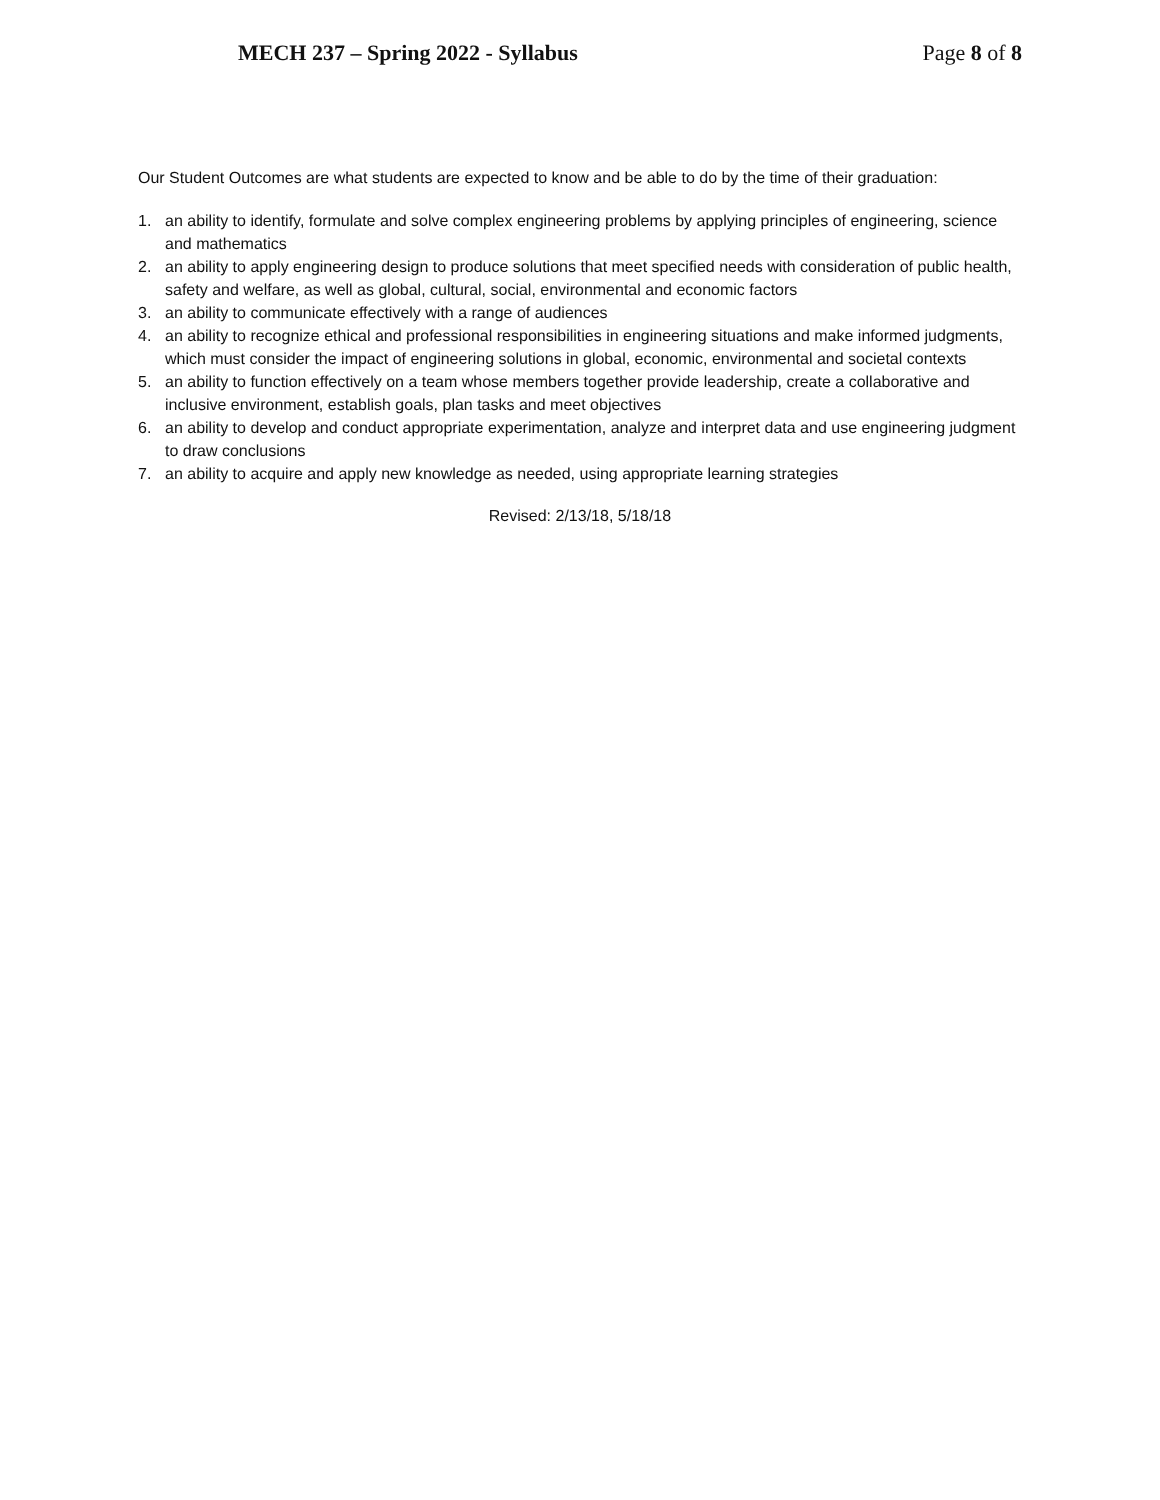MECH 237 – Spring 2022 - Syllabus Page 8 of 8
Our Student Outcomes are what students are expected to know and be able to do by the time of their graduation:
1. an ability to identify, formulate and solve complex engineering problems by applying principles of engineering, science and mathematics
2. an ability to apply engineering design to produce solutions that meet specified needs with consideration of public health, safety and welfare, as well as global, cultural, social, environmental and economic factors
3. an ability to communicate effectively with a range of audiences
4. an ability to recognize ethical and professional responsibilities in engineering situations and make informed judgments, which must consider the impact of engineering solutions in global, economic, environmental and societal contexts
5. an ability to function effectively on a team whose members together provide leadership, create a collaborative and inclusive environment, establish goals, plan tasks and meet objectives
6. an ability to develop and conduct appropriate experimentation, analyze and interpret data and use engineering judgment to draw conclusions
7. an ability to acquire and apply new knowledge as needed, using appropriate learning strategies
Revised: 2/13/18, 5/18/18